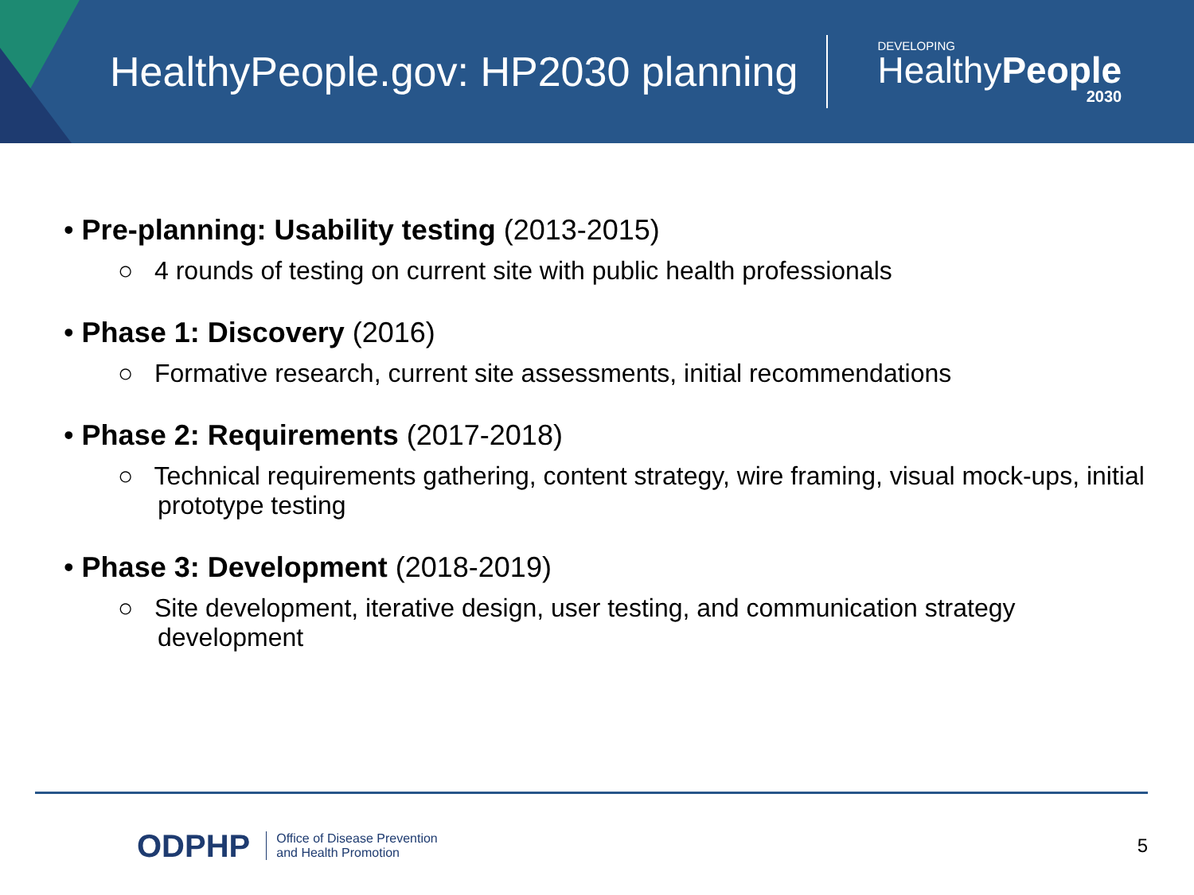HealthyPeople.gov: HP2030 planning
DEVELOPING
HealthyPeople
2030
• Pre-planning: Usability testing (2013-2015)
○ 4 rounds of testing on current site with public health professionals
• Phase 1: Discovery (2016)
○ Formative research, current site assessments, initial recommendations
• Phase 2: Requirements (2017-2018)
○ Technical requirements gathering, content strategy, wire framing, visual mock-ups, initial prototype testing
• Phase 3: Development (2018-2019)
○ Site development, iterative design, user testing, and communication strategy development
ODPHP Office of Disease Prevention
and Health Promotion 5